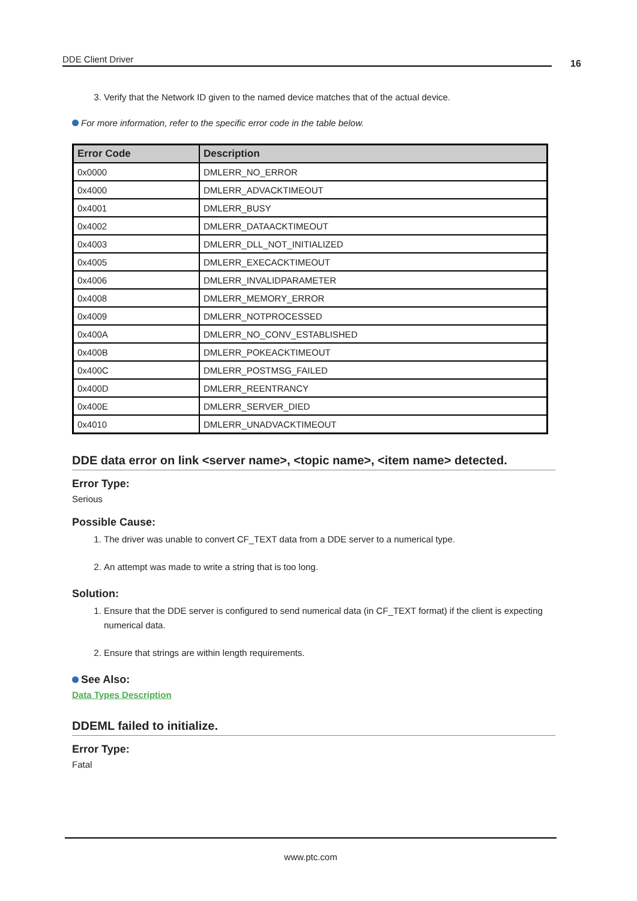DDE Client Driver 16
3. Verify that the Network ID given to the named device matches that of the actual device.
For more information, refer to the specific error code in the table below.
| Error Code | Description |
| --- | --- |
| 0x0000 | DMLERR_NO_ERROR |
| 0x4000 | DMLERR_ADVACKTIMEOUT |
| 0x4001 | DMLERR_BUSY |
| 0x4002 | DMLERR_DATAACKTIMEOUT |
| 0x4003 | DMLERR_DLL_NOT_INITIALIZED |
| 0x4005 | DMLERR_EXECACKTIMEOUT |
| 0x4006 | DMLERR_INVALIDPARAMETER |
| 0x4008 | DMLERR_MEMORY_ERROR |
| 0x4009 | DMLERR_NOTPROCESSED |
| 0x400A | DMLERR_NO_CONV_ESTABLISHED |
| 0x400B | DMLERR_POKEACKTIMEOUT |
| 0x400C | DMLERR_POSTMSG_FAILED |
| 0x400D | DMLERR_REENTRANCY |
| 0x400E | DMLERR_SERVER_DIED |
| 0x4010 | DMLERR_UNADVACKTIMEOUT |
DDE data error on link <server name>, <topic name>, <item name> detected.
Error Type:
Serious
Possible Cause:
1. The driver was unable to convert CF_TEXT data from a DDE server to a numerical type.
2. An attempt was made to write a string that is too long.
Solution:
1. Ensure that the DDE server is configured to send numerical data (in CF_TEXT format) if the client is expecting numerical data.
2. Ensure that strings are within length requirements.
See Also:
Data Types Description
DDEML failed to initialize.
Error Type:
Fatal
www.ptc.com